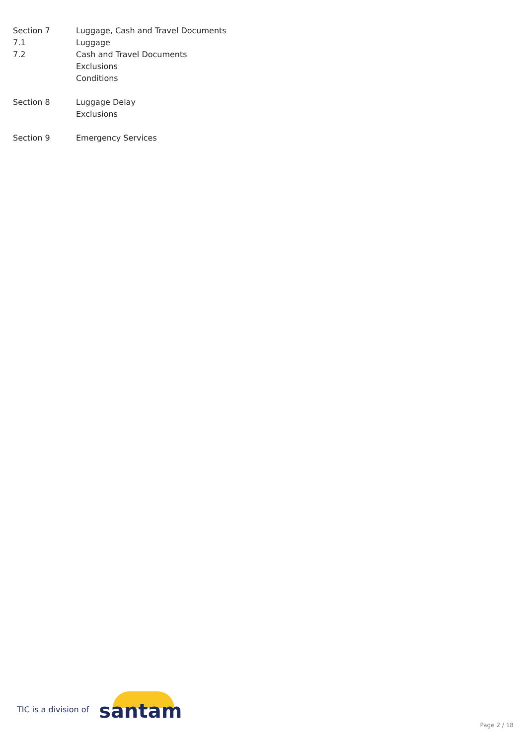Section 7 Luggage, Cash and Travel Documents
7.1 Luggage
7.2 Cash and Travel Documents
Exclusions
Conditions
Section 8 Luggage Delay
Exclusions
Section 9 Emergency Services
TIC is a division of
santam
Page 2 / 18